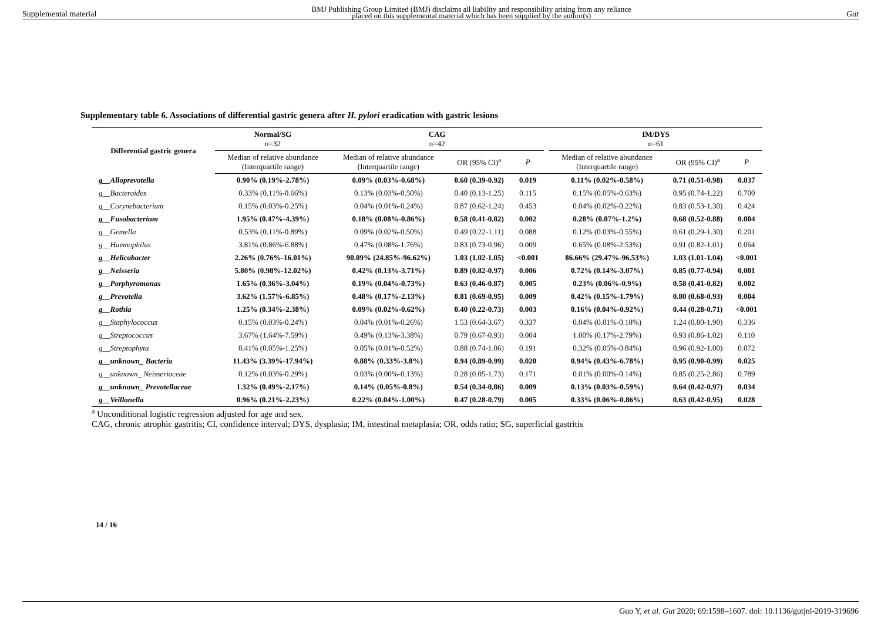Supplemental material BMJ Publishing Group Limited (BMJ) disclaims all liability and responsibility arising from any reliance
placed on this supplemental material which has been supplied by the author(s) Gut
Supplementary table 6. Associations of differential gastric genera after H. pylori eradication with gastric lesions
| Differential gastric genera | Normal/SG n=32 | CAG n=42 | | | | IM/DYS n=61 | | |
| --- | --- | --- | --- | --- | --- | --- | --- | --- |
| | Median of relative abundance (Interquartile range) | Median of relative abundance (Interquartile range) | OR (95% CI)<sup>a</sup> | P | | Median of relative abundance (Interquartile range) | OR (95% CI)<sup>a</sup> | P |
| g__Alloprevotella | 0.90% (0.19%-2.78%) | 0.09% (0.03%-0.68%) | 0.60 (0.39-0.92) | 0.019 | | 0.11% (0.02%-0.58%) | 0.71 (0.51-0.98) | 0.037 |
| g__Bacteroides | 0.33% (0.11%-0.66%) | 0.13% (0.03%-0.50%) | 0.40 (0.13-1.25) | 0.115 | | 0.15% (0.05%-0.63%) | 0.95 (0.74-1.22) | 0.700 |
| g__Corynebacterium | 0.15% (0.03%-0.25%) | 0.04% (0.01%-0.24%) | 0.87 (0.62-1.24) | 0.453 | | 0.04% (0.02%-0.22%) | 0.83 (0.53-1.30) | 0.424 |
| g__Fusobacterium | 1.95% (0.47%-4.39%) | 0.18% (0.08%-0.86%) | 0.58 (0.41-0.82) | 0.002 | | 0.28% (0.07%-1.2%) | 0.68 (0.52-0.88) | 0.004 |
| g__Gemella | 0.53% (0.11%-0.89%) | 0.09% (0.02%-0.50%) | 0.49 (0.22-1.11) | 0.088 | | 0.12% (0.03%-0.55%) | 0.61 (0.29-1.30) | 0.201 |
| g__Haemophilus | 3.81% (0.86%-6.88%) | 0.47% (0.08%-1.76%) | 0.83 (0.73-0.96) | 0.009 | | 0.65% (0.08%-2.53%) | 0.91 (0.82-1.01) | 0.064 |
| g__Helicobacter | 2.26% (0.76%-16.01%) | 90.09% (24.85%-96.62%) | 1.03 (1.02-1.05) | <0.001 | | 86.66% (29.47%-96.53%) | 1.03 (1.01-1.04) | <0.001 |
| g__Neisseria | 5.80% (0.98%-12.02%) | 0.42% (0.13%-3.71%) | 0.89 (0.82-0.97) | 0.006 | | 0.72% (0.14%-3.07%) | 0.85 (0.77-0.94) | 0.001 |
| g__Porphyromonas | 1.65% (0.36%-3.04%) | 0.19% (0.04%-0.73%) | 0.63 (0.46-0.87) | 0.005 | | 0.23% (0.06%-0.9%) | 0.58 (0.41-0.82) | 0.002 |
| g__Prevotella | 3.62% (1.57%-6.85%) | 0.48% (0.17%-2.13%) | 0.81 (0.69-0.95) | 0.009 | | 0.42% (0.15%-1.79%) | 0.80 (0.68-0.93) | 0.004 |
| g__Rothia | 1.25% (0.34%-2.38%) | 0.09% (0.02%-0.62%) | 0.40 (0.22-0.73) | 0.003 | | 0.16% (0.04%-0.92%) | 0.44 (0.28-0.71) | <0.001 |
| g__Staphylococcus | 0.15% (0.03%-0.24%) | 0.04% (0.01%-0.26%) | 1.53 (0.64-3.67) | 0.337 | | 0.04% (0.01%-0.18%) | 1.24 (0.80-1.90) | 0.336 |
| g__Streptococcus | 3.67% (1.64%-7.59%) | 0.49% (0.13%-3.38%) | 0.79 (0.67-0.93) | 0.004 | | 1.00% (0.17%-2.79%) | 0.93 (0.86-1.02) | 0.110 |
| g__Streptophyta | 0.41% (0.05%-1.25%) | 0.05% (0.01%-0.52%) | 0.88 (0.74-1.06) | 0.191 | | 0.32% (0.05%-0.84%) | 0.96 (0.92-1.00) | 0.072 |
| g__unknown_ Bacteria | 11.43% (3.39%-17.94%) | 0.88% (0.33%-3.8%) | 0.94 (0.89-0.99) | 0.020 | | 0.94% (0.43%-6.78%) | 0.95 (0.90-0.99) | 0.025 |
| g__unknown_ Neisseriaceae | 0.12% (0.03%-0.29%) | 0.03% (0.00%-0.13%) | 0.28 (0.05-1.73) | 0.171 | | 0.01% (0.00%-0.14%) | 0.85 (0.25-2.86) | 0.789 |
| g__unknown_ Prevotellaceae | 1.32% (0.49%-2.17%) | 0.14% (0.05%-0.8%) | 0.54 (0.34-0.86) | 0.009 | | 0.13% (0.03%-0.59%) | 0.64 (0.42-0.97) | 0.034 |
| g__Veillonella | 0.96% (0.21%-2.23%) | 0.22% (0.04%-1.00%) | 0.47 (0.28-0.79) | 0.005 | | 0.33% (0.06%-0.86%) | 0.63 (0.42-0.95) | 0.028 |
<sup>a</sup> Unconditional logistic regression adjusted for age and sex.
CAG, chronic atrophic gastritis; CI, confidence interval; DYS, dysplasia; IM, intestinal metaplasia; OR, odds ratio; SG, superficial gastritis
14 / 16
Guo Y, et al. Gut 2020; 69:1598–1607. doi: 10.1136/gutjnl-2019-319696